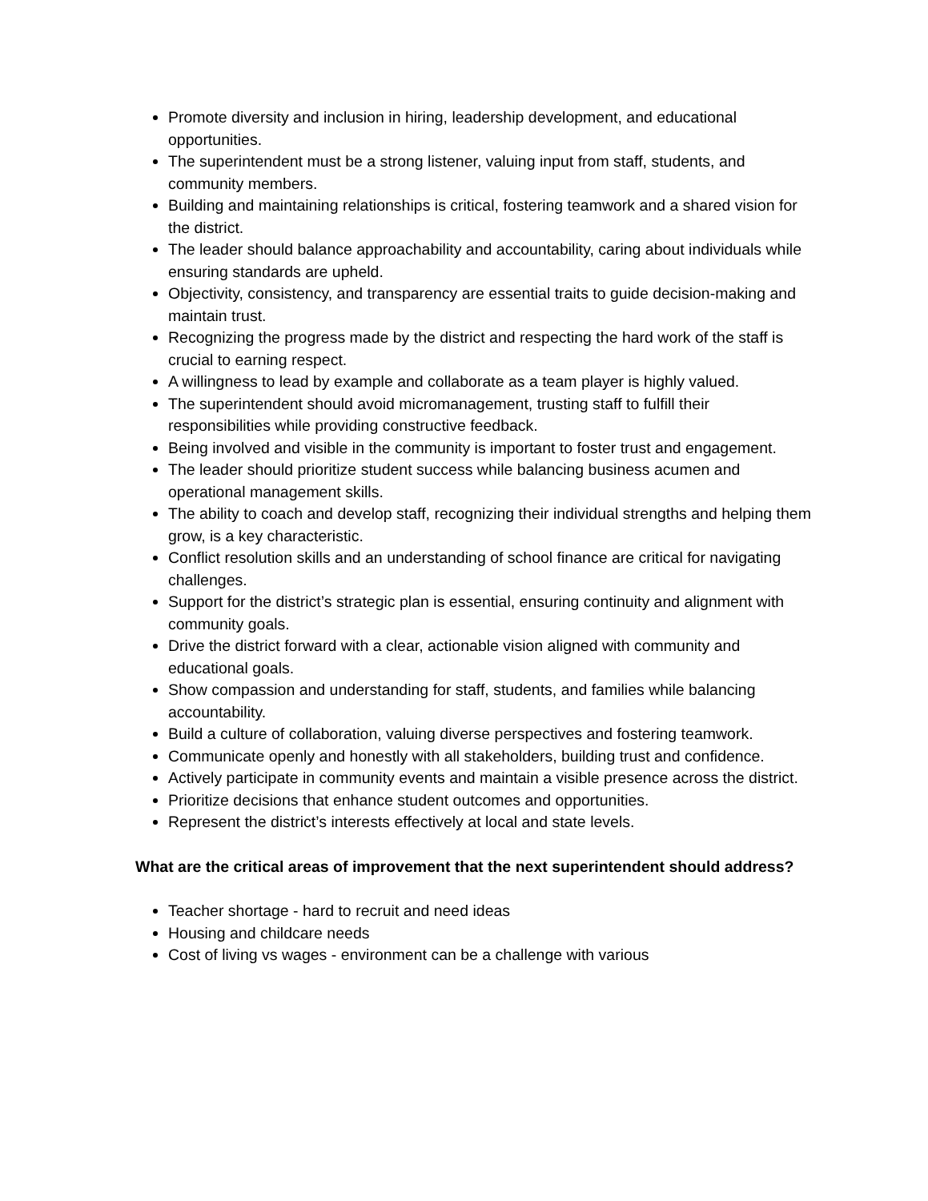Promote diversity and inclusion in hiring, leadership development, and educational opportunities.
The superintendent must be a strong listener, valuing input from staff, students, and community members.
Building and maintaining relationships is critical, fostering teamwork and a shared vision for the district.
The leader should balance approachability and accountability, caring about individuals while ensuring standards are upheld.
Objectivity, consistency, and transparency are essential traits to guide decision-making and maintain trust.
Recognizing the progress made by the district and respecting the hard work of the staff is crucial to earning respect.
A willingness to lead by example and collaborate as a team player is highly valued.
The superintendent should avoid micromanagement, trusting staff to fulfill their responsibilities while providing constructive feedback.
Being involved and visible in the community is important to foster trust and engagement.
The leader should prioritize student success while balancing business acumen and operational management skills.
The ability to coach and develop staff, recognizing their individual strengths and helping them grow, is a key characteristic.
Conflict resolution skills and an understanding of school finance are critical for navigating challenges.
Support for the district’s strategic plan is essential, ensuring continuity and alignment with community goals.
Drive the district forward with a clear, actionable vision aligned with community and educational goals.
Show compassion and understanding for staff, students, and families while balancing accountability.
Build a culture of collaboration, valuing diverse perspectives and fostering teamwork.
Communicate openly and honestly with all stakeholders, building trust and confidence.
Actively participate in community events and maintain a visible presence across the district.
Prioritize decisions that enhance student outcomes and opportunities.
Represent the district’s interests effectively at local and state levels.
What are the critical areas of improvement that the next superintendent should address?
Teacher shortage - hard to recruit and need ideas
Housing and childcare needs
Cost of living vs wages - environment can be a challenge with various